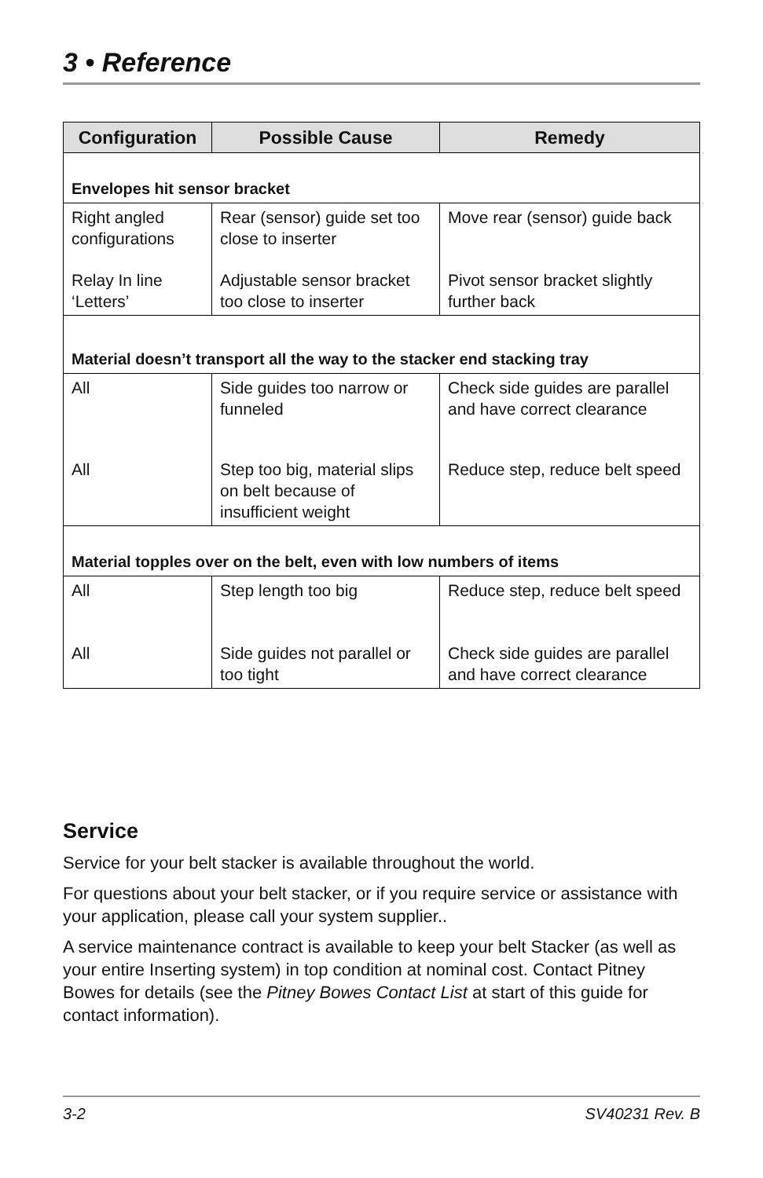3 • Reference
| Configuration | Possible Cause | Remedy |
| --- | --- | --- |
| Envelopes hit sensor bracket | | |
| Right angled configurations | Rear (sensor) guide set too close to inserter | Move rear (sensor) guide back |
| Relay In line ‘Letters’ | Adjustable sensor bracket too close to inserter | Pivot sensor bracket slightly further back |
| Material doesn’t transport all the way to the stacker end stacking tray | | |
| All | Side guides too narrow or funneled | Check side guides are parallel and have correct clearance |
| All | Step too big, material slips on belt because of insufficient weight | Reduce step, reduce belt speed |
| Material topples over on the belt, even with low numbers of items | | |
| All | Step length too big | Reduce step, reduce belt speed |
| All | Side guides not parallel or too tight | Check side guides are parallel and have correct clearance |
Service
Service for your belt stacker is available throughout the world.
For questions about your belt stacker, or if you require service or assistance with your application, please call your system supplier..
A service maintenance contract is available to keep your belt Stacker (as well as your entire Inserting system) in top condition at nominal cost. Contact Pitney Bowes for details (see the Pitney Bowes Contact List at start of this guide for contact information).
3-2 SV40231 Rev. B